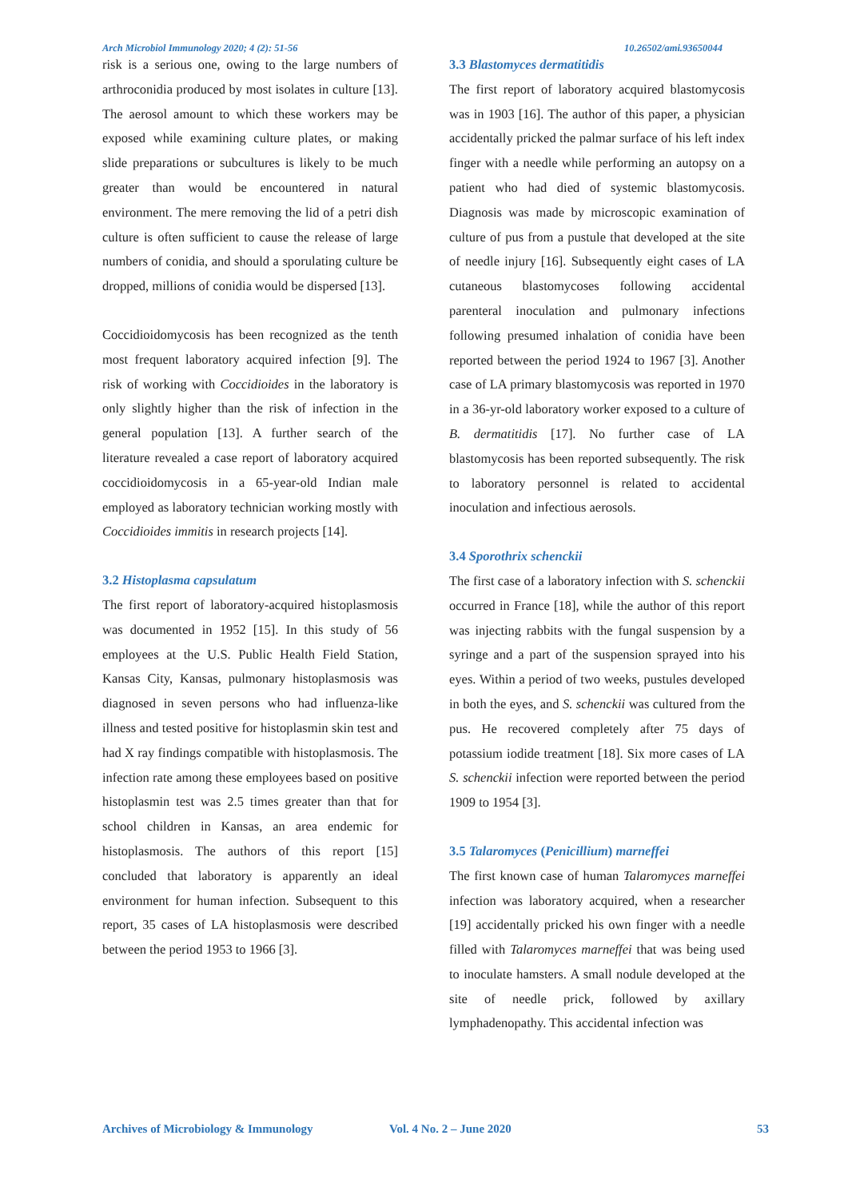Arch Microbiol Immunology 2020; 4 (2): 51-56 10.26502/ami.93650044
risk is a serious one, owing to the large numbers of arthroconidia produced by most isolates in culture [13]. The aerosol amount to which these workers may be exposed while examining culture plates, or making slide preparations or subcultures is likely to be much greater than would be encountered in natural environment. The mere removing the lid of a petri dish culture is often sufficient to cause the release of large numbers of conidia, and should a sporulating culture be dropped, millions of conidia would be dispersed [13].
Coccidioidomycosis has been recognized as the tenth most frequent laboratory acquired infection [9]. The risk of working with Coccidioides in the laboratory is only slightly higher than the risk of infection in the general population [13]. A further search of the literature revealed a case report of laboratory acquired coccidioidomycosis in a 65-year-old Indian male employed as laboratory technician working mostly with Coccidioides immitis in research projects [14].
3.2 Histoplasma capsulatum
The first report of laboratory-acquired histoplasmosis was documented in 1952 [15]. In this study of 56 employees at the U.S. Public Health Field Station, Kansas City, Kansas, pulmonary histoplasmosis was diagnosed in seven persons who had influenza-like illness and tested positive for histoplasmin skin test and had X ray findings compatible with histoplasmosis. The infection rate among these employees based on positive histoplasmin test was 2.5 times greater than that for school children in Kansas, an area endemic for histoplasmosis. The authors of this report [15] concluded that laboratory is apparently an ideal environment for human infection. Subsequent to this report, 35 cases of LA histoplasmosis were described between the period 1953 to 1966 [3].
3.3 Blastomyces dermatitidis
The first report of laboratory acquired blastomycosis was in 1903 [16]. The author of this paper, a physician accidentally pricked the palmar surface of his left index finger with a needle while performing an autopsy on a patient who had died of systemic blastomycosis. Diagnosis was made by microscopic examination of culture of pus from a pustule that developed at the site of needle injury [16]. Subsequently eight cases of LA cutaneous blastomycoses following accidental parenteral inoculation and pulmonary infections following presumed inhalation of conidia have been reported between the period 1924 to 1967 [3]. Another case of LA primary blastomycosis was reported in 1970 in a 36-yr-old laboratory worker exposed to a culture of B. dermatitidis [17]. No further case of LA blastomycosis has been reported subsequently. The risk to laboratory personnel is related to accidental inoculation and infectious aerosols.
3.4 Sporothrix schenckii
The first case of a laboratory infection with S. schenckii occurred in France [18], while the author of this report was injecting rabbits with the fungal suspension by a syringe and a part of the suspension sprayed into his eyes. Within a period of two weeks, pustules developed in both the eyes, and S. schenckii was cultured from the pus. He recovered completely after 75 days of potassium iodide treatment [18]. Six more cases of LA S. schenckii infection were reported between the period 1909 to 1954 [3].
3.5 Talaromyces (Penicillium) marneffei
The first known case of human Talaromyces marneffei infection was laboratory acquired, when a researcher [19] accidentally pricked his own finger with a needle filled with Talaromyces marneffei that was being used to inoculate hamsters. A small nodule developed at the site of needle prick, followed by axillary lymphadenopathy. This accidental infection was
Archives of Microbiology & Immunology Vol. 4 No. 2 – June 2020 53